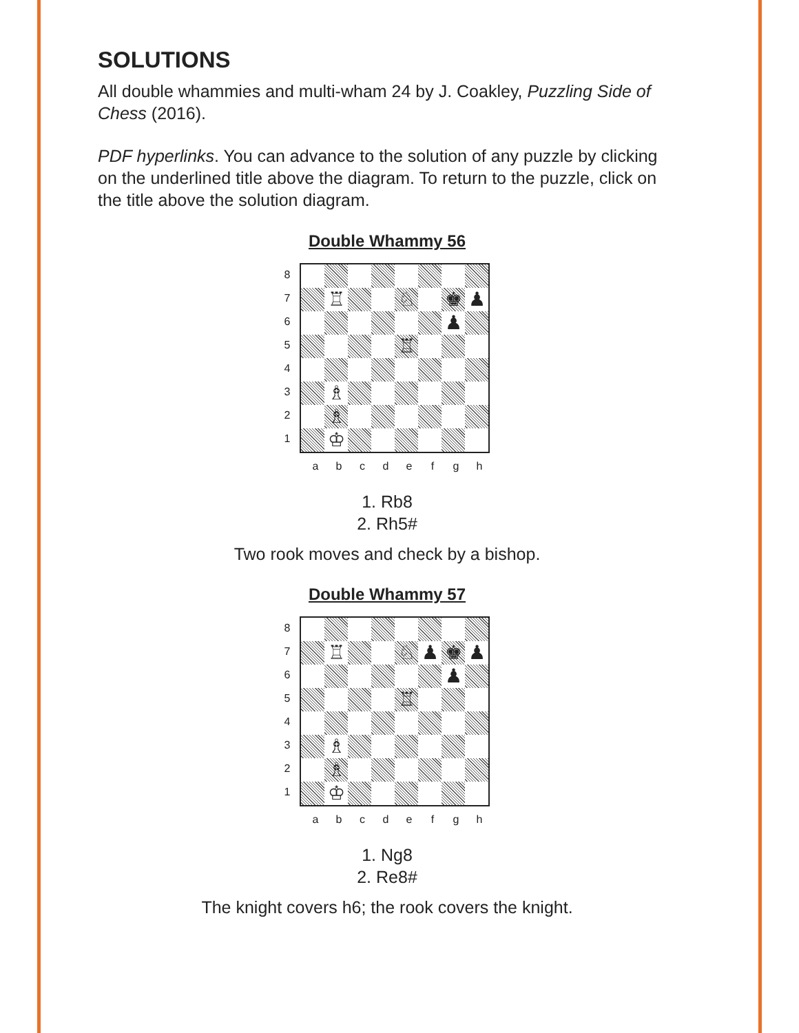SOLUTIONS
All double whammies and multi-wham 24 by J. Coakley, Puzzling Side of Chess (2016).
PDF hyperlinks. You can advance to the solution of any puzzle by clicking on the underlined title above the diagram. To return to the puzzle, click on the title above the solution diagram.
Double Whammy 56
87654321
| | ♖ | | | ♘ | | ♚ | ♟ |
| | | | | | | ♟ | |
| | | | | ♖ | | | |
| | ♗ | | | | | | |
| | ♗ | | | | | | |
| | ♔ | | | | | | |
abcdefgh
1. Rb8
2. Rh5#
Two rook moves and check by a bishop.
Double Whammy 57
87654321
| | ♖ | | | ♘ | ♟ | ♚ | ♟ |
| | | | | | | ♟ | |
| | | | | ♖ | | | |
| | ♗ | | | | | | |
| | ♗ | | | | | | |
| | ♔ | | | | | | |
abcdefgh
1. Ng8
2. Re8#
The knight covers h6; the rook covers the knight.